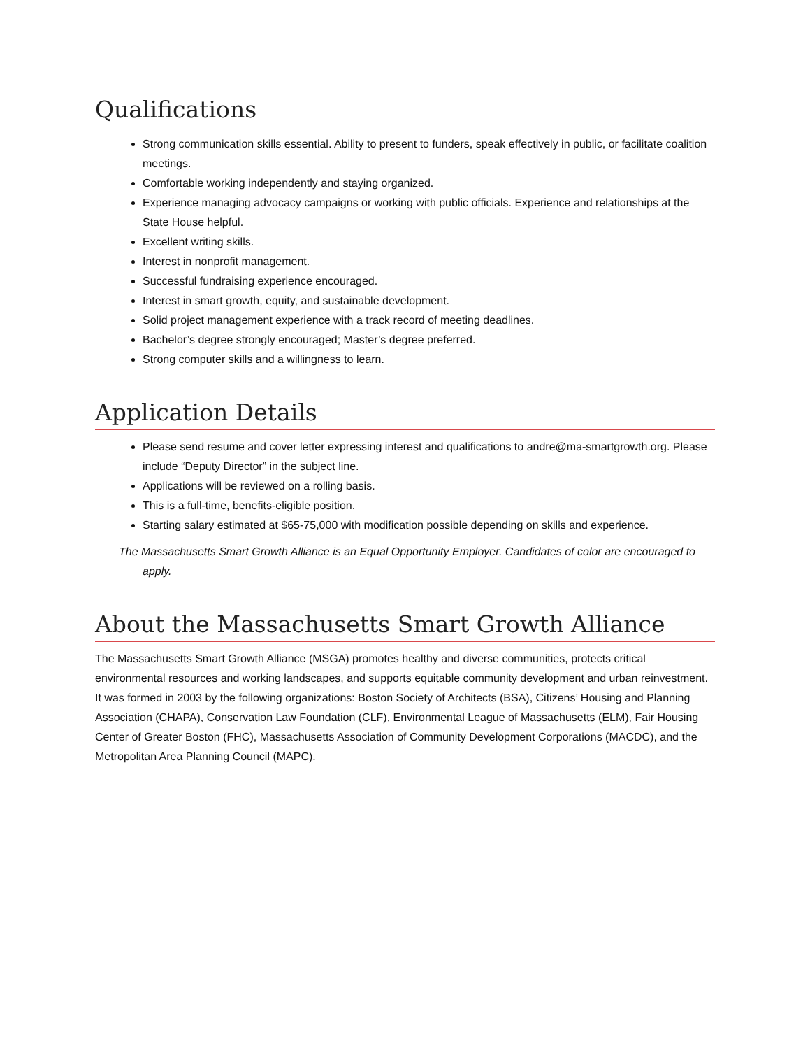Qualifications
Strong communication skills essential. Ability to present to funders, speak effectively in public, or facilitate coalition meetings.
Comfortable working independently and staying organized.
Experience managing advocacy campaigns or working with public officials. Experience and relationships at the State House helpful.
Excellent writing skills.
Interest in nonprofit management.
Successful fundraising experience encouraged.
Interest in smart growth, equity, and sustainable development.
Solid project management experience with a track record of meeting deadlines.
Bachelor’s degree strongly encouraged; Master’s degree preferred.
Strong computer skills and a willingness to learn.
Application Details
Please send resume and cover letter expressing interest and qualifications to andre@ma-smartgrowth.org. Please include “Deputy Director” in the subject line.
Applications will be reviewed on a rolling basis.
This is a full-time, benefits-eligible position.
Starting salary estimated at $65-75,000 with modification possible depending on skills and experience.
The Massachusetts Smart Growth Alliance is an Equal Opportunity Employer. Candidates of color are encouraged to apply.
About the Massachusetts Smart Growth Alliance
The Massachusetts Smart Growth Alliance (MSGA) promotes healthy and diverse communities, protects critical environmental resources and working landscapes, and supports equitable community development and urban reinvestment. It was formed in 2003 by the following organizations: Boston Society of Architects (BSA), Citizens’ Housing and Planning Association (CHAPA), Conservation Law Foundation (CLF), Environmental League of Massachusetts (ELM), Fair Housing Center of Greater Boston (FHC), Massachusetts Association of Community Development Corporations (MACDC), and the Metropolitan Area Planning Council (MAPC).